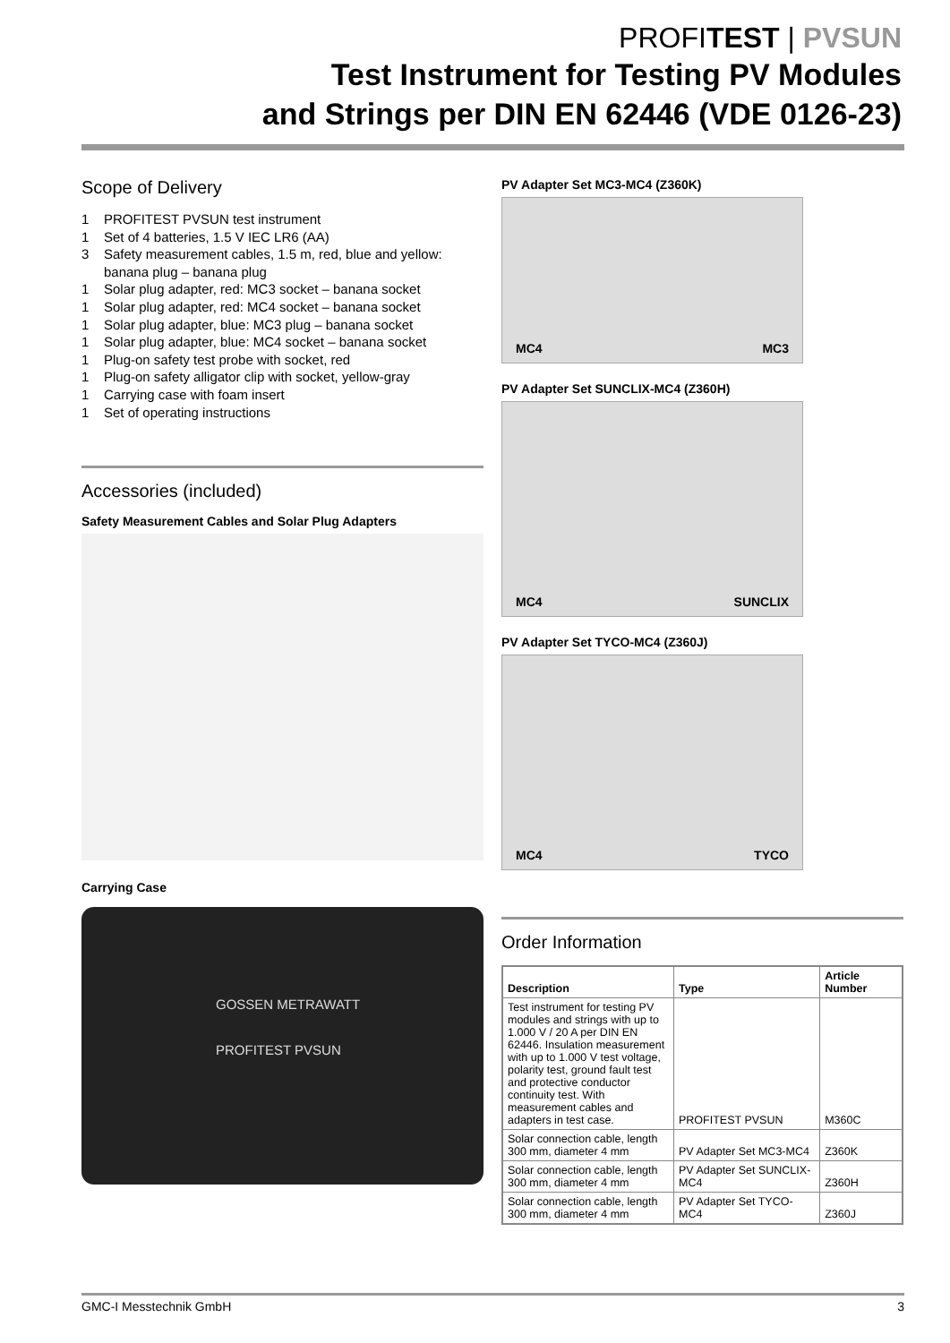PROFITEST | PVSUN
Test Instrument for Testing PV Modules
and Strings per DIN EN 62446 (VDE 0126-23)
Scope of Delivery
1 PROFITEST PVSUN test instrument
1 Set of 4 batteries, 1.5 V IEC LR6 (AA)
3 Safety measurement cables, 1.5 m, red, blue and yellow: banana plug – banana plug
1 Solar plug adapter, red: MC3 socket – banana socket
1 Solar plug adapter, red: MC4 socket – banana socket
1 Solar plug adapter, blue: MC3 plug – banana socket
1 Solar plug adapter, blue: MC4 socket – banana socket
1 Plug-on safety test probe with socket, red
1 Plug-on safety alligator clip with socket, yellow-gray
1 Carrying case with foam insert
1 Set of operating instructions
Accessories (included)
Safety Measurement Cables and Solar Plug Adapters
Carrying Case
GOSSEN METRAWATT
PROFITEST PVSUN
PV Adapter Set MC3-MC4 (Z360K)
MC4 MC3
PV Adapter Set SUNCLIX-MC4 (Z360H)
MC4 SUNCLIX
PV Adapter Set TYCO-MC4 (Z360J)
MC4 TYCO
Order Information
| Description | Type | Article Number |
| --- | --- | --- |
| Test instrument for testing PV modules and strings with up to 1.000 V / 20 A per DIN EN 62446. Insulation measurement with up to 1.000 V test voltage, polarity test, ground fault test and protective conductor continuity test. With measurement cables and adapters in test case. | PROFITEST PVSUN | M360C |
| Solar connection cable, length 300 mm, diameter 4 mm | PV Adapter Set MC3-MC4 | Z360K |
| Solar connection cable, length 300 mm, diameter 4 mm | PV Adapter Set SUNCLIX-MC4 | Z360H |
| Solar connection cable, length 300 mm, diameter 4 mm | PV Adapter Set TYCO-MC4 | Z360J |
GMC-I Messtechnik GmbH 3